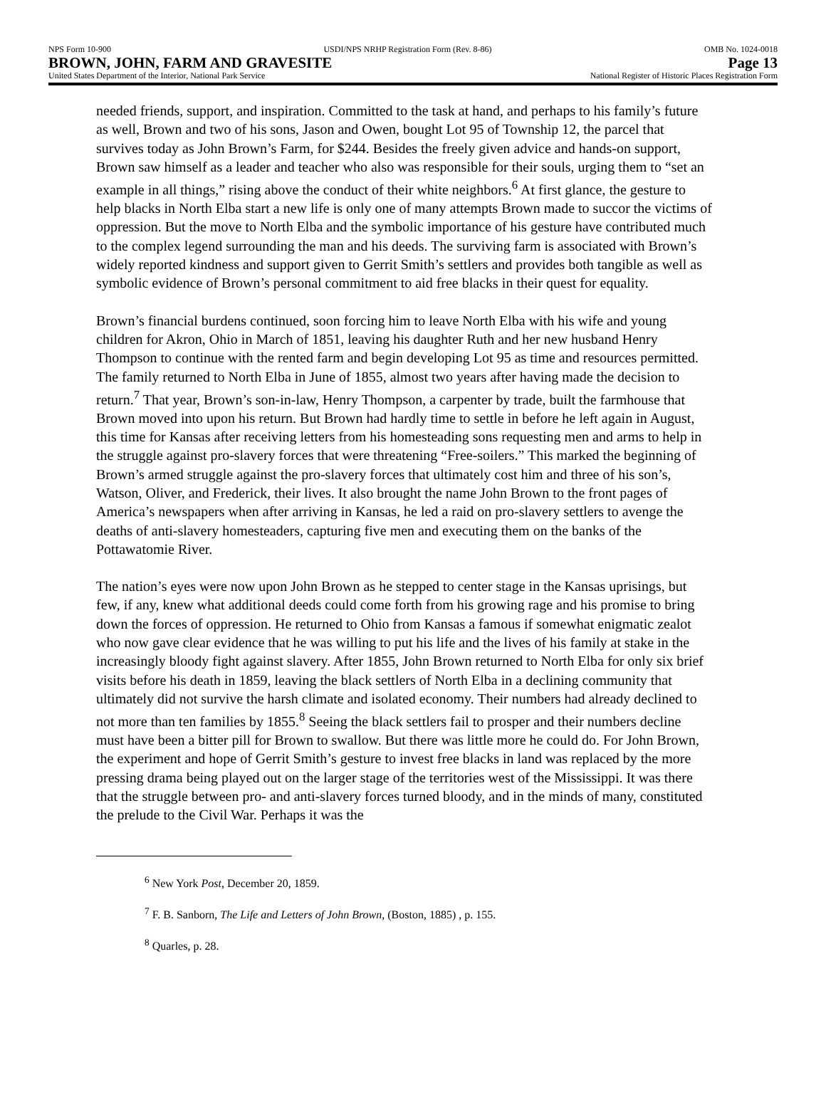NPS Form 10-900 USDI/NPS NRHP Registration Form (Rev. 8-86) OMB No. 1024-0018
BROWN, JOHN, FARM AND GRAVESITE Page 13
United States Department of the Interior, National Park Service National Register of Historic Places Registration Form
needed friends, support, and inspiration. Committed to the task at hand, and perhaps to his family’s future as well, Brown and two of his sons, Jason and Owen, bought Lot 95 of Township 12, the parcel that survives today as John Brown’s Farm, for $244. Besides the freely given advice and hands-on support, Brown saw himself as a leader and teacher who also was responsible for their souls, urging them to “set an example in all things,” rising above the conduct of their white neighbors.<sup>6</sup> At first glance, the gesture to help blacks in North Elba start a new life is only one of many attempts Brown made to succor the victims of oppression. But the move to North Elba and the symbolic importance of his gesture have contributed much to the complex legend surrounding the man and his deeds. The surviving farm is associated with Brown’s widely reported kindness and support given to Gerrit Smith’s settlers and provides both tangible as well as symbolic evidence of Brown’s personal commitment to aid free blacks in their quest for equality.
Brown’s financial burdens continued, soon forcing him to leave North Elba with his wife and young children for Akron, Ohio in March of 1851, leaving his daughter Ruth and her new husband Henry Thompson to continue with the rented farm and begin developing Lot 95 as time and resources permitted. The family returned to North Elba in June of 1855, almost two years after having made the decision to return.<sup>7</sup> That year, Brown’s son-in-law, Henry Thompson, a carpenter by trade, built the farmhouse that Brown moved into upon his return. But Brown had hardly time to settle in before he left again in August, this time for Kansas after receiving letters from his homesteading sons requesting men and arms to help in the struggle against pro-slavery forces that were threatening “Free-soilers.” This marked the beginning of Brown’s armed struggle against the pro-slavery forces that ultimately cost him and three of his son’s, Watson, Oliver, and Frederick, their lives. It also brought the name John Brown to the front pages of America’s newspapers when after arriving in Kansas, he led a raid on pro-slavery settlers to avenge the deaths of anti-slavery homesteaders, capturing five men and executing them on the banks of the Pottawatomie River.
The nation’s eyes were now upon John Brown as he stepped to center stage in the Kansas uprisings, but few, if any, knew what additional deeds could come forth from his growing rage and his promise to bring down the forces of oppression. He returned to Ohio from Kansas a famous if somewhat enigmatic zealot who now gave clear evidence that he was willing to put his life and the lives of his family at stake in the increasingly bloody fight against slavery. After 1855, John Brown returned to North Elba for only six brief visits before his death in 1859, leaving the black settlers of North Elba in a declining community that ultimately did not survive the harsh climate and isolated economy. Their numbers had already declined to not more than ten families by 1855.<sup>8</sup> Seeing the black settlers fail to prosper and their numbers decline must have been a bitter pill for Brown to swallow. But there was little more he could do. For John Brown, the experiment and hope of Gerrit Smith’s gesture to invest free blacks in land was replaced by the more pressing drama being played out on the larger stage of the territories west of the Mississippi. It was there that the struggle between pro- and anti-slavery forces turned bloody, and in the minds of many, constituted the prelude to the Civil War. Perhaps it was the
<sup>6</sup> New York Post, December 20, 1859.
<sup>7</sup> F. B. Sanborn, The Life and Letters of John Brown, (Boston, 1885) , p. 155.
<sup>8</sup> Quarles, p. 28.